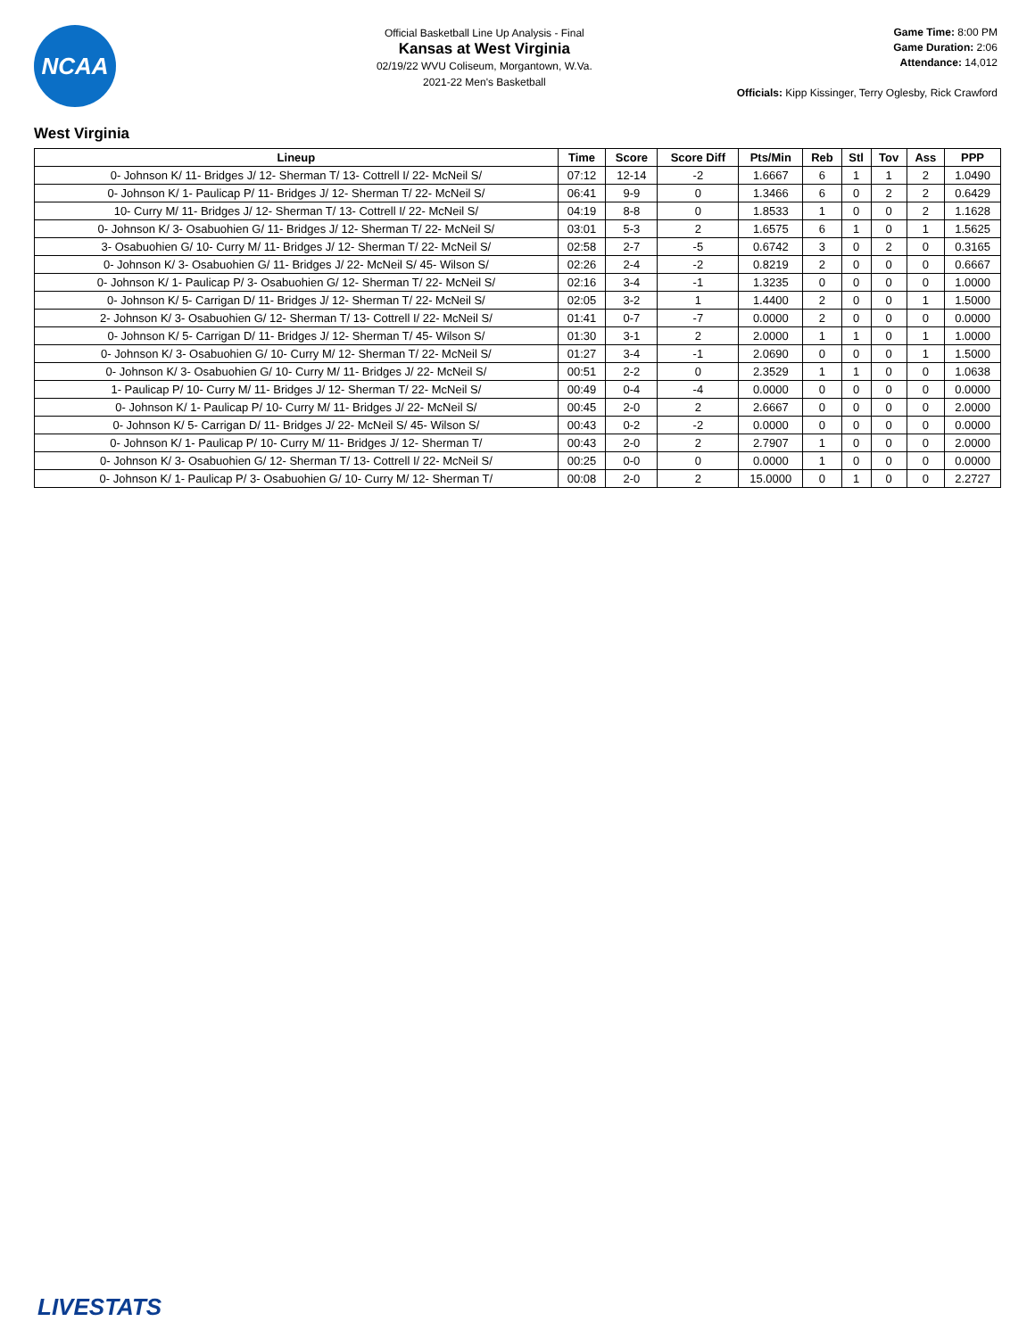NCAA
Official Basketball Line Up Analysis - Final
Kansas at West Virginia
02/19/22 WVU Coliseum, Morgantown, W.Va.
2021-22 Men's Basketball
Game Time: 8:00 PM
Game Duration: 2:06
Attendance: 14,012
Officials: Kipp Kissinger, Terry Oglesby, Rick Crawford
West Virginia
| Lineup | Time | Score | Score Diff | Pts/Min | Reb | Stl | Tov | Ass | PPP |
| --- | --- | --- | --- | --- | --- | --- | --- | --- | --- |
| 0- Johnson K/ 11- Bridges J/ 12- Sherman T/ 13- Cottrell I/ 22- McNeil S/ | 07:12 | 12-14 | -2 | 1.6667 | 6 | 1 | 1 | 2 | 1.0490 |
| 0- Johnson K/ 1- Paulicap P/ 11- Bridges J/ 12- Sherman T/ 22- McNeil S/ | 06:41 | 9-9 | 0 | 1.3466 | 6 | 0 | 2 | 2 | 0.6429 |
| 10- Curry M/ 11- Bridges J/ 12- Sherman T/ 13- Cottrell I/ 22- McNeil S/ | 04:19 | 8-8 | 0 | 1.8533 | 1 | 0 | 0 | 2 | 1.1628 |
| 0- Johnson K/ 3- Osabuohien G/ 11- Bridges J/ 12- Sherman T/ 22- McNeil S/ | 03:01 | 5-3 | 2 | 1.6575 | 6 | 1 | 0 | 1 | 1.5625 |
| 3- Osabuohien G/ 10- Curry M/ 11- Bridges J/ 12- Sherman T/ 22- McNeil S/ | 02:58 | 2-7 | -5 | 0.6742 | 3 | 0 | 2 | 0 | 0.3165 |
| 0- Johnson K/ 3- Osabuohien G/ 11- Bridges J/ 22- McNeil S/ 45- Wilson S/ | 02:26 | 2-4 | -2 | 0.8219 | 2 | 0 | 0 | 0 | 0.6667 |
| 0- Johnson K/ 1- Paulicap P/ 3- Osabuohien G/ 12- Sherman T/ 22- McNeil S/ | 02:16 | 3-4 | -1 | 1.3235 | 0 | 0 | 0 | 0 | 1.0000 |
| 0- Johnson K/ 5- Carrigan D/ 11- Bridges J/ 12- Sherman T/ 22- McNeil S/ | 02:05 | 3-2 | 1 | 1.4400 | 2 | 0 | 0 | 1 | 1.5000 |
| 2- Johnson K/ 3- Osabuohien G/ 12- Sherman T/ 13- Cottrell I/ 22- McNeil S/ | 01:41 | 0-7 | -7 | 0.0000 | 2 | 0 | 0 | 0 | 0.0000 |
| 0- Johnson K/ 5- Carrigan D/ 11- Bridges J/ 12- Sherman T/ 45- Wilson S/ | 01:30 | 3-1 | 2 | 2.0000 | 1 | 1 | 0 | 1 | 1.0000 |
| 0- Johnson K/ 3- Osabuohien G/ 10- Curry M/ 12- Sherman T/ 22- McNeil S/ | 01:27 | 3-4 | -1 | 2.0690 | 0 | 0 | 0 | 1 | 1.5000 |
| 0- Johnson K/ 3- Osabuohien G/ 10- Curry M/ 11- Bridges J/ 22- McNeil S/ | 00:51 | 2-2 | 0 | 2.3529 | 1 | 1 | 0 | 0 | 1.0638 |
| 1- Paulicap P/ 10- Curry M/ 11- Bridges J/ 12- Sherman T/ 22- McNeil S/ | 00:49 | 0-4 | -4 | 0.0000 | 0 | 0 | 0 | 0 | 0.0000 |
| 0- Johnson K/ 1- Paulicap P/ 10- Curry M/ 11- Bridges J/ 22- McNeil S/ | 00:45 | 2-0 | 2 | 2.6667 | 0 | 0 | 0 | 0 | 2.0000 |
| 0- Johnson K/ 5- Carrigan D/ 11- Bridges J/ 22- McNeil S/ 45- Wilson S/ | 00:43 | 0-2 | -2 | 0.0000 | 0 | 0 | 0 | 0 | 0.0000 |
| 0- Johnson K/ 1- Paulicap P/ 10- Curry M/ 11- Bridges J/ 12- Sherman T/ | 00:43 | 2-0 | 2 | 2.7907 | 1 | 0 | 0 | 0 | 2.0000 |
| 0- Johnson K/ 3- Osabuohien G/ 12- Sherman T/ 13- Cottrell I/ 22- McNeil S/ | 00:25 | 0-0 | 0 | 0.0000 | 1 | 0 | 0 | 0 | 0.0000 |
| 0- Johnson K/ 1- Paulicap P/ 3- Osabuohien G/ 10- Curry M/ 12- Sherman T/ | 00:08 | 2-0 | 2 | 15.0000 | 0 | 1 | 0 | 0 | 2.2727 |
LIVESTATS